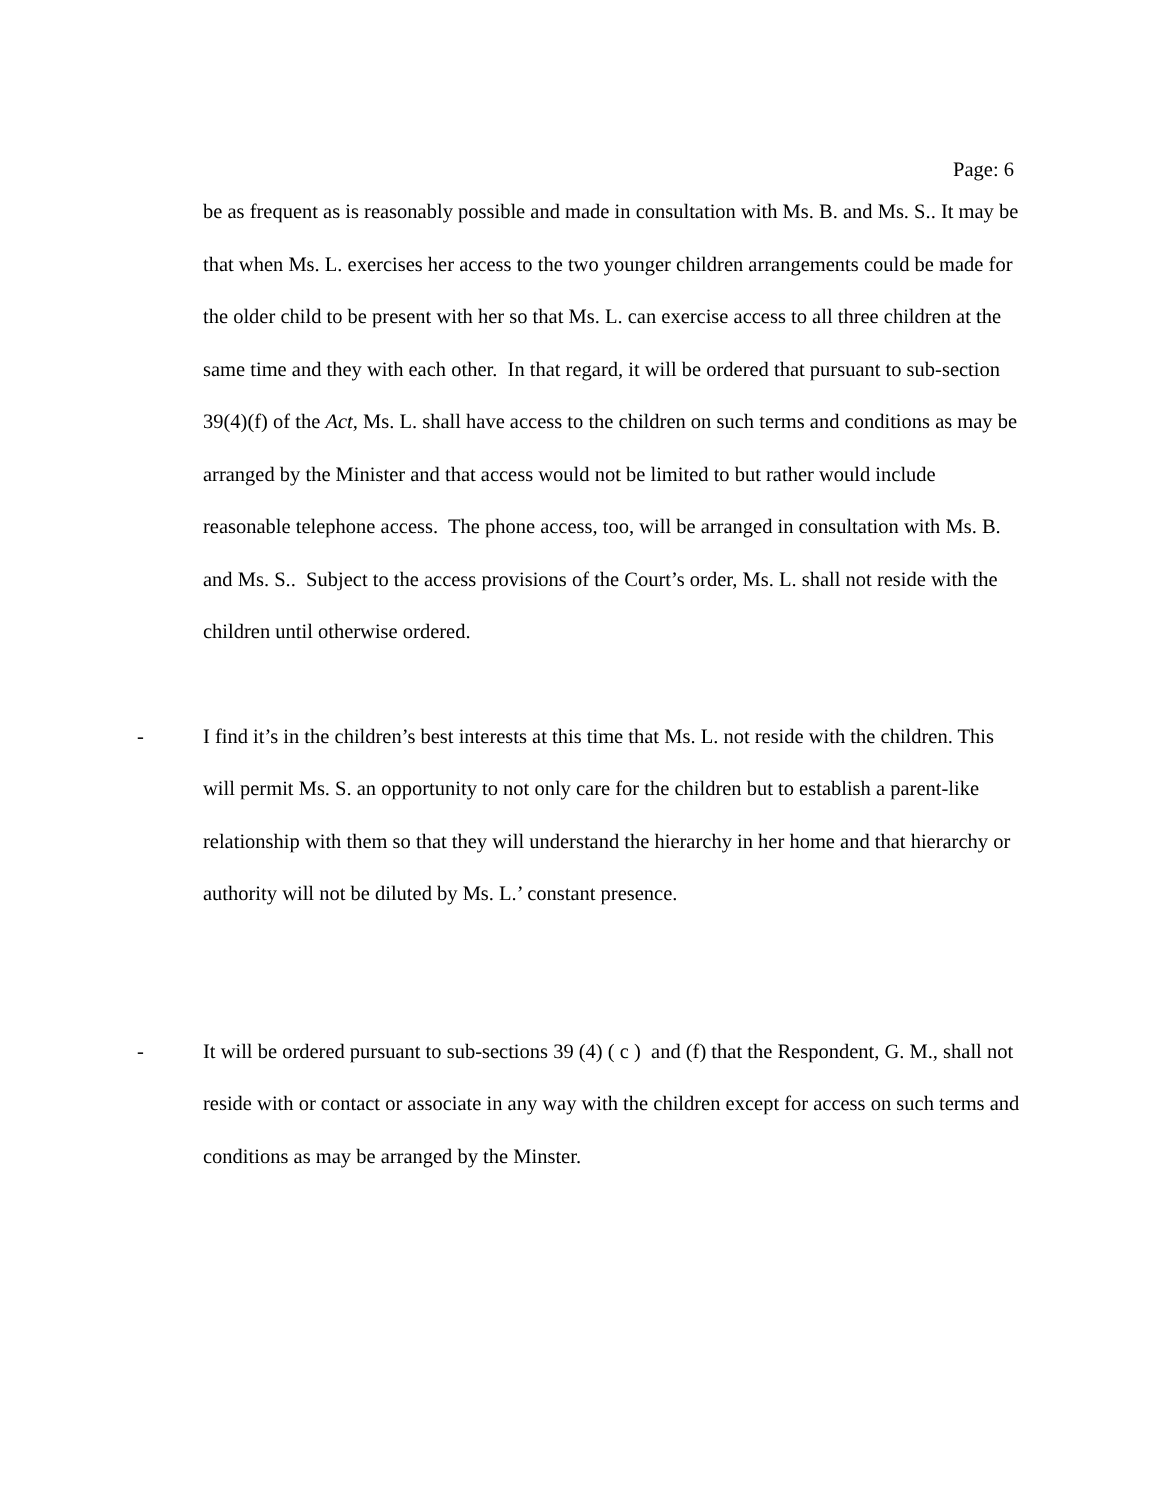Page: 6
be as frequent as is reasonably possible and made in consultation with Ms. B. and Ms. S.. It may be that when Ms. L. exercises her access to the two younger children arrangements could be made for the older child to be present with her so that Ms. L. can exercise access to all three children at the same time and they with each other. In that regard, it will be ordered that pursuant to sub-section 39(4)(f) of the Act, Ms. L. shall have access to the children on such terms and conditions as may be arranged by the Minister and that access would not be limited to but rather would include reasonable telephone access. The phone access, too, will be arranged in consultation with Ms. B. and Ms. S.. Subject to the access provisions of the Court’s order, Ms. L. shall not reside with the children until otherwise ordered.
- I find it’s in the children’s best interests at this time that Ms. L. not reside with the children. This will permit Ms. S. an opportunity to not only care for the children but to establish a parent-like relationship with them so that they will understand the hierarchy in her home and that hierarchy or authority will not be diluted by Ms. L.’ constant presence.
- It will be ordered pursuant to sub-sections 39 (4) ( c ) and (f) that the Respondent, G. M., shall not reside with or contact or associate in any way with the children except for access on such terms and conditions as may be arranged by the Minster.